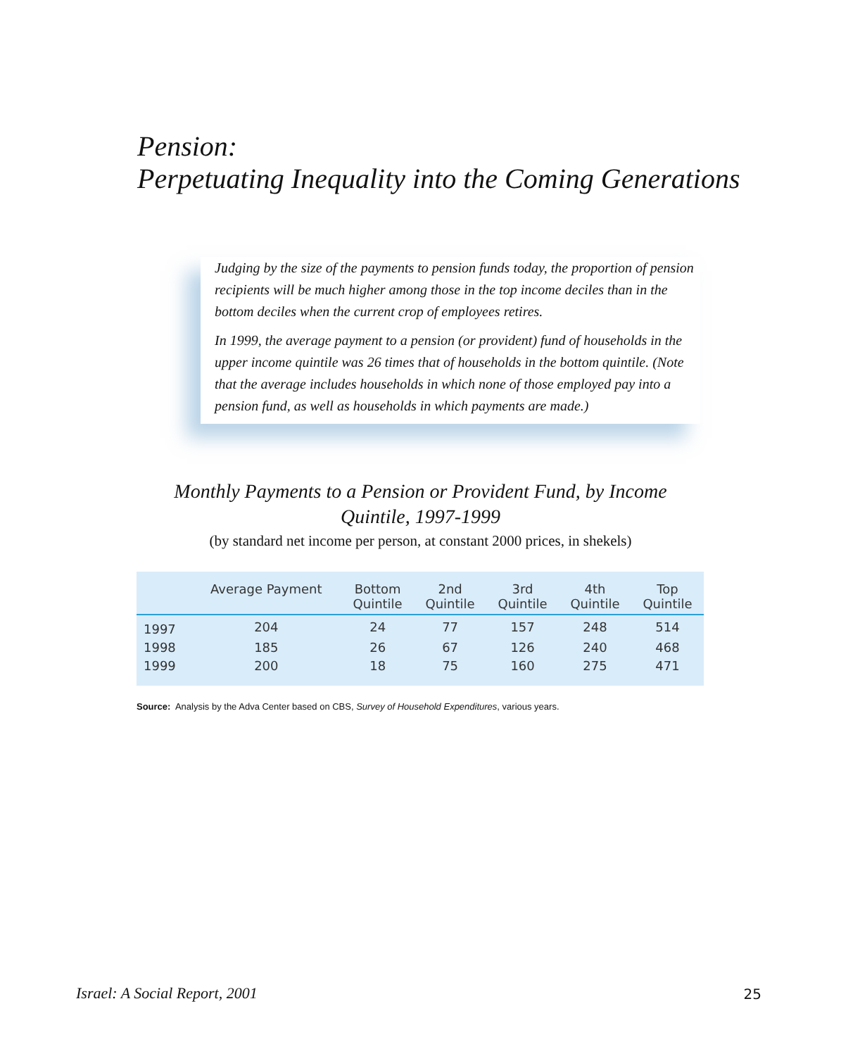Pension:
Perpetuating Inequality into the Coming Generations
Judging by the size of the payments to pension funds today, the proportion of pension recipients will be much higher among those in the top income deciles than in the bottom deciles when the current crop of employees retires.
In 1999, the average payment to a pension (or provident) fund of households in the upper income quintile was 26 times that of households in the bottom quintile. (Note that the average includes households in which none of those employed pay into a pension fund, as well as households in which payments are made.)
Monthly Payments to a Pension or Provident Fund, by Income Quintile, 1997-1999
(by standard net income per person, at constant 2000 prices, in shekels)
| | Average Payment | Bottom Quintile | 2nd Quintile | 3rd Quintile | 4th Quintile | Top Quintile |
| --- | --- | --- | --- | --- | --- | --- |
| 1997 | 204 | 24 | 77 | 157 | 248 | 514 |
| 1998 | 185 | 26 | 67 | 126 | 240 | 468 |
| 1999 | 200 | 18 | 75 | 160 | 275 | 471 |
Source: Analysis by the Adva Center based on CBS, Survey of Household Expenditures, various years.
Israel: A Social Report, 2001 25